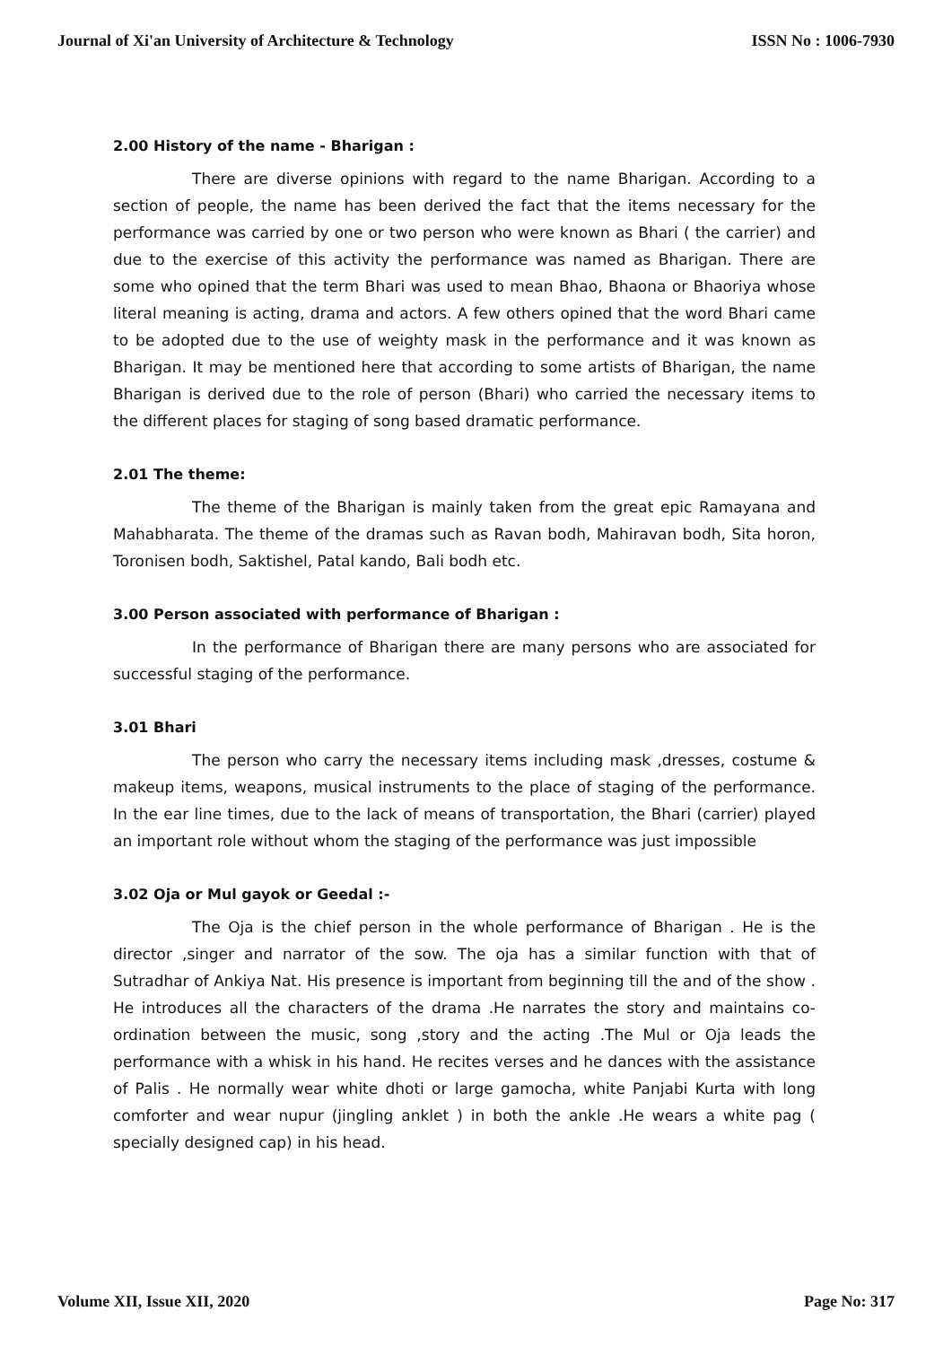Journal of Xi'an University of Architecture & Technology ISSN No : 1006-7930
2.00 History of the name - Bharigan :
There are diverse opinions with regard to the name Bharigan. According to a section of people, the name has been derived the fact that the items necessary for the performance was carried by one or two person who were known as Bhari ( the carrier) and due to the exercise of this activity the performance was named as Bharigan. There are some who opined that the term Bhari was used to mean Bhao, Bhaona or Bhaoriya whose literal meaning is acting, drama and actors. A few others opined that the word Bhari came to be adopted due to the use of weighty mask in the performance and it was known as Bharigan. It may be mentioned here that according to some artists of Bharigan, the name Bharigan is derived due to the role of person (Bhari) who carried the necessary items to the different places for staging of song based dramatic performance.
2.01 The theme:
The theme of the Bharigan is mainly taken from the great epic Ramayana and Mahabharata. The theme of the dramas such as Ravan bodh, Mahiravan bodh, Sita horon, Toronisen bodh, Saktishel, Patal kando, Bali bodh etc.
3.00 Person associated with performance of Bharigan :
In the performance of Bharigan there are many persons who are associated for successful staging of the performance.
3.01 Bhari
The person who carry the necessary items including mask ,dresses, costume & makeup items, weapons, musical instruments to the place of staging of the performance. In the ear line times, due to the lack of means of transportation, the Bhari (carrier) played an important role without whom the staging of the performance was just impossible
3.02 Oja or Mul gayok or Geedal :-
The Oja is the chief person in the whole performance of Bharigan . He is the director ,singer and narrator of the sow. The oja has a similar function with that of Sutradhar of Ankiya Nat. His presence is important from beginning till the and of the show . He introduces all the characters of the drama .He narrates the story and maintains co-ordination between the music, song ,story and the acting .The Mul or Oja leads the performance with a whisk in his hand. He recites verses and he dances with the assistance of Palis . He normally wear white dhoti or large gamocha, white Panjabi Kurta with long comforter and wear nupur (jingling anklet ) in both the ankle .He wears a white pag ( specially designed cap) in his head.
Volume XII, Issue XII, 2020 Page No: 317